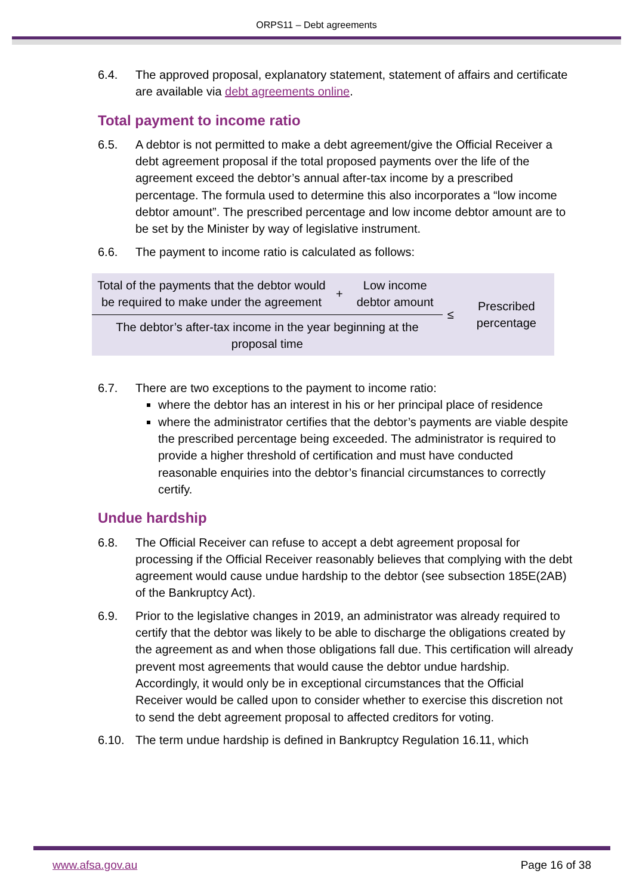ORPS11 – Debt agreements
6.4. The approved proposal, explanatory statement, statement of affairs and certificate are available via debt agreements online.
Total payment to income ratio
6.5. A debtor is not permitted to make a debt agreement/give the Official Receiver a debt agreement proposal if the total proposed payments over the life of the agreement exceed the debtor’s annual after-tax income by a prescribed percentage. The formula used to determine this also incorporates a “low income debtor amount”. The prescribed percentage and low income debtor amount are to be set by the Minister by way of legislative instrument.
6.6. The payment to income ratio is calculated as follows:
| Total of the payments that the debtor would be required to make under the agreement | + | Low income debtor amount | ≤ | Prescribed percentage |
| The debtor’s after-tax income in the year beginning at the proposal time | | | | |
6.7. There are two exceptions to the payment to income ratio:
where the debtor has an interest in his or her principal place of residence
where the administrator certifies that the debtor’s payments are viable despite the prescribed percentage being exceeded. The administrator is required to provide a higher threshold of certification and must have conducted reasonable enquiries into the debtor’s financial circumstances to correctly certify.
Undue hardship
6.8. The Official Receiver can refuse to accept a debt agreement proposal for processing if the Official Receiver reasonably believes that complying with the debt agreement would cause undue hardship to the debtor (see subsection 185E(2AB) of the Bankruptcy Act).
6.9. Prior to the legislative changes in 2019, an administrator was already required to certify that the debtor was likely to be able to discharge the obligations created by the agreement as and when those obligations fall due. This certification will already prevent most agreements that would cause the debtor undue hardship. Accordingly, it would only be in exceptional circumstances that the Official Receiver would be called upon to consider whether to exercise this discretion not to send the debt agreement proposal to affected creditors for voting.
6.10. The term undue hardship is defined in Bankruptcy Regulation 16.11, which
www.afsa.gov.au Page 16 of 38